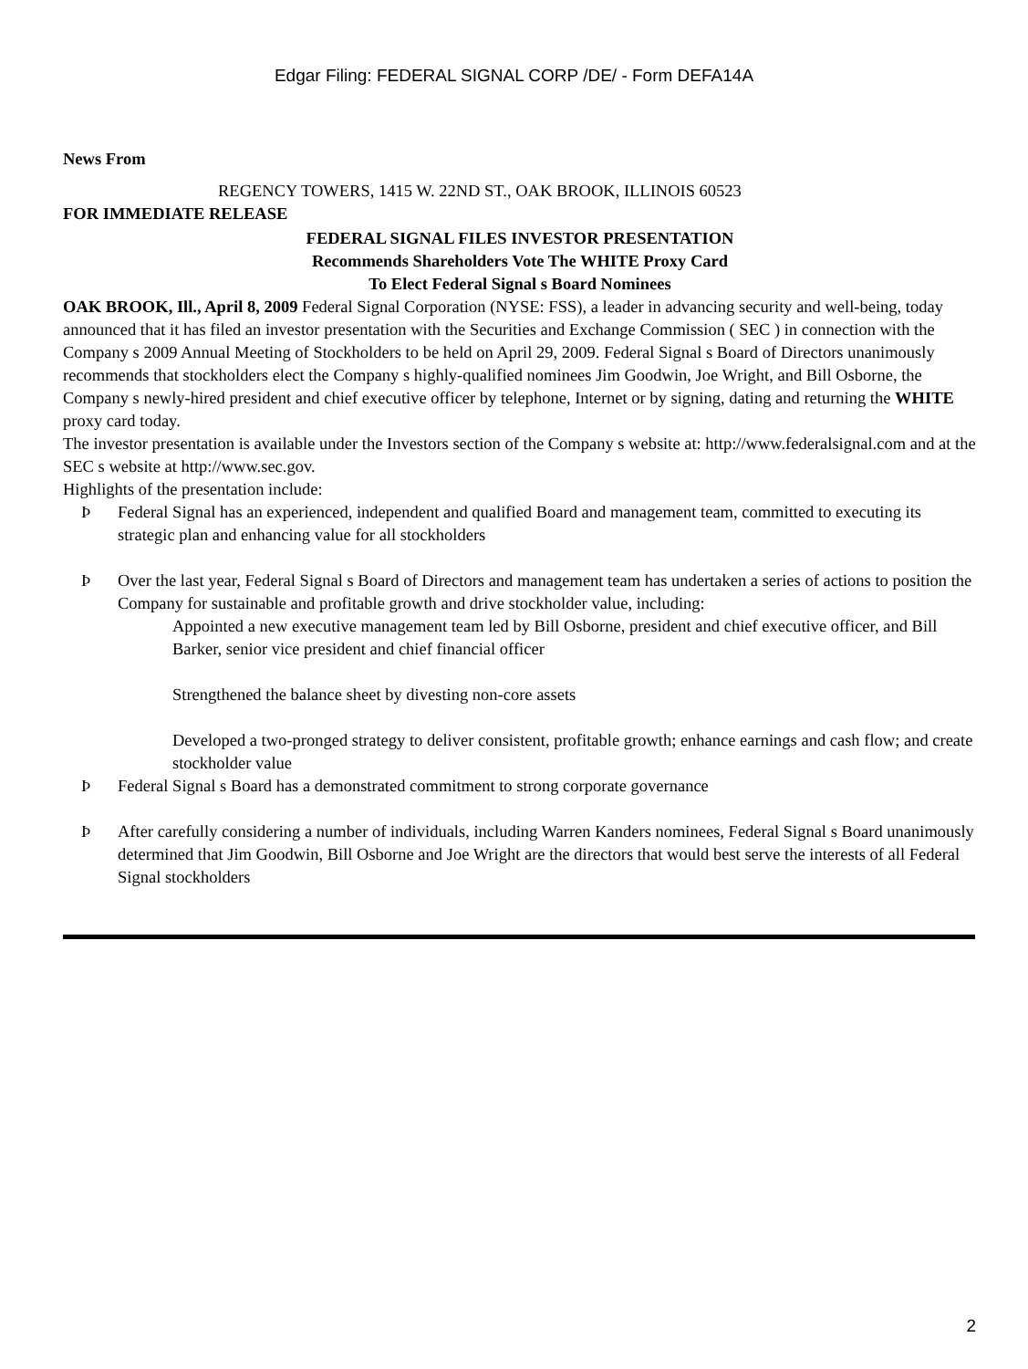Edgar Filing: FEDERAL SIGNAL CORP /DE/ - Form DEFA14A
News From
REGENCY TOWERS, 1415 W. 22ND ST., OAK BROOK, ILLINOIS 60523
FOR IMMEDIATE RELEASE
FEDERAL SIGNAL FILES INVESTOR PRESENTATION
Recommends Shareholders Vote The WHITE Proxy Card
To Elect Federal Signal s Board Nominees
OAK BROOK, Ill., April 8, 2009 Federal Signal Corporation (NYSE: FSS), a leader in advancing security and well-being, today announced that it has filed an investor presentation with the Securities and Exchange Commission ( SEC ) in connection with the Company s 2009 Annual Meeting of Stockholders to be held on April 29, 2009. Federal Signal s Board of Directors unanimously recommends that stockholders elect the Company s highly-qualified nominees Jim Goodwin, Joe Wright, and Bill Osborne, the Company s newly-hired president and chief executive officer by telephone, Internet or by signing, dating and returning the WHITE proxy card today.
The investor presentation is available under the Investors section of the Company s website at: http://www.federalsignal.com and at the SEC s website at http://www.sec.gov.
Highlights of the presentation include:
Þ Federal Signal has an experienced, independent and qualified Board and management team, committed to executing its strategic plan and enhancing value for all stockholders
Þ Over the last year, Federal Signal s Board of Directors and management team has undertaken a series of actions to position the Company for sustainable and profitable growth and drive stockholder value, including:
Appointed a new executive management team led by Bill Osborne, president and chief executive officer, and Bill Barker, senior vice president and chief financial officer
Strengthened the balance sheet by divesting non-core assets
Developed a two-pronged strategy to deliver consistent, profitable growth; enhance earnings and cash flow; and create stockholder value
Þ Federal Signal s Board has a demonstrated commitment to strong corporate governance
Þ After carefully considering a number of individuals, including Warren Kanders nominees, Federal Signal s Board unanimously determined that Jim Goodwin, Bill Osborne and Joe Wright are the directors that would best serve the interests of all Federal Signal stockholders
2